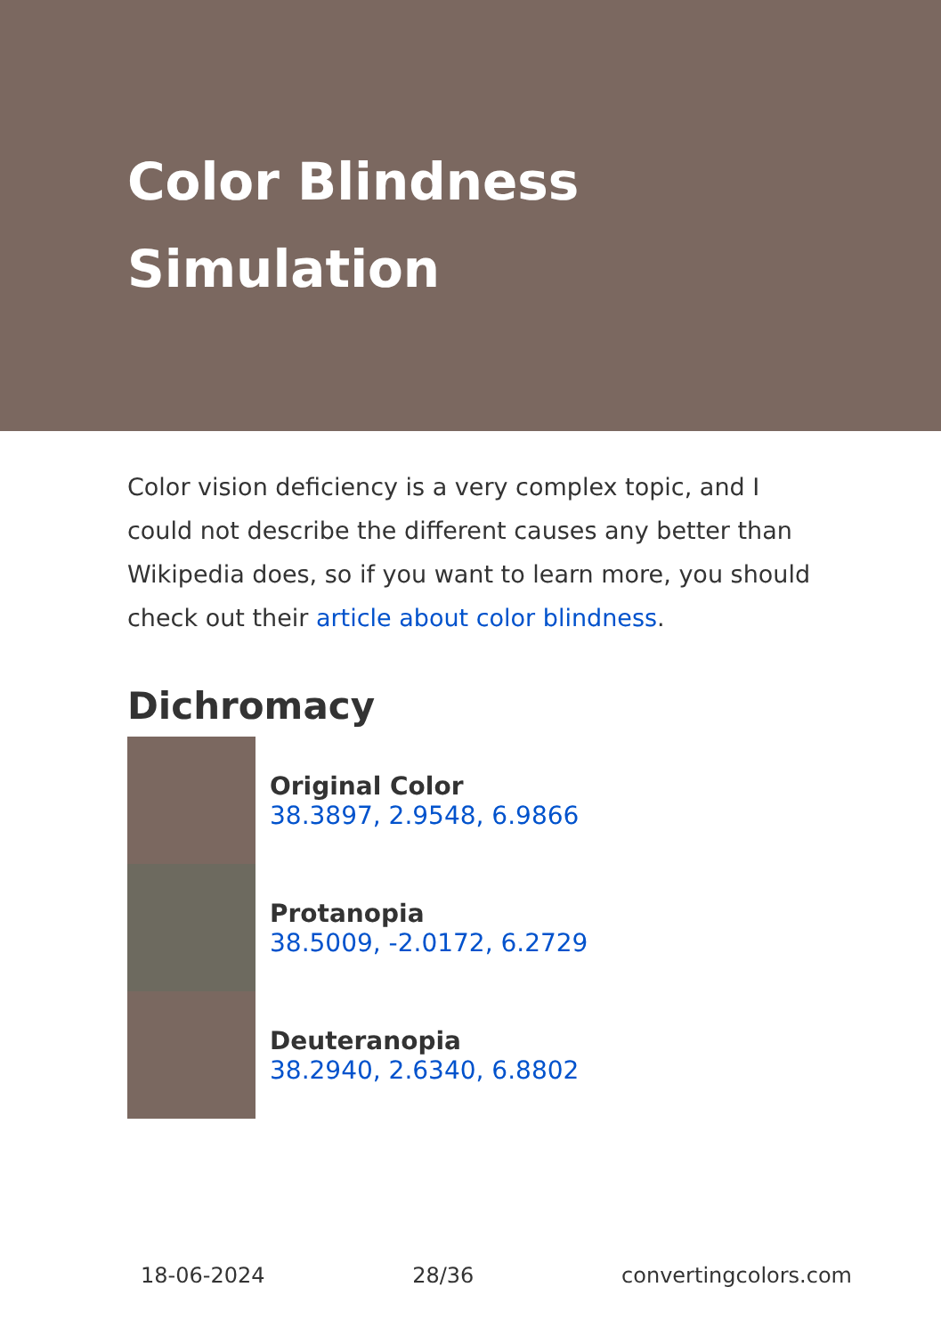Color Blindness Simulation
Color vision deficiency is a very complex topic, and I could not describe the different causes any better than Wikipedia does, so if you want to learn more, you should check out their article about color blindness.
Dichromacy
Original Color
38.3897, 2.9548, 6.9866
Protanopia
38.5009, -2.0172, 6.2729
Deuteranopia
38.2940, 2.6340, 6.8802
18-06-2024 28/36 convertingcolors.com